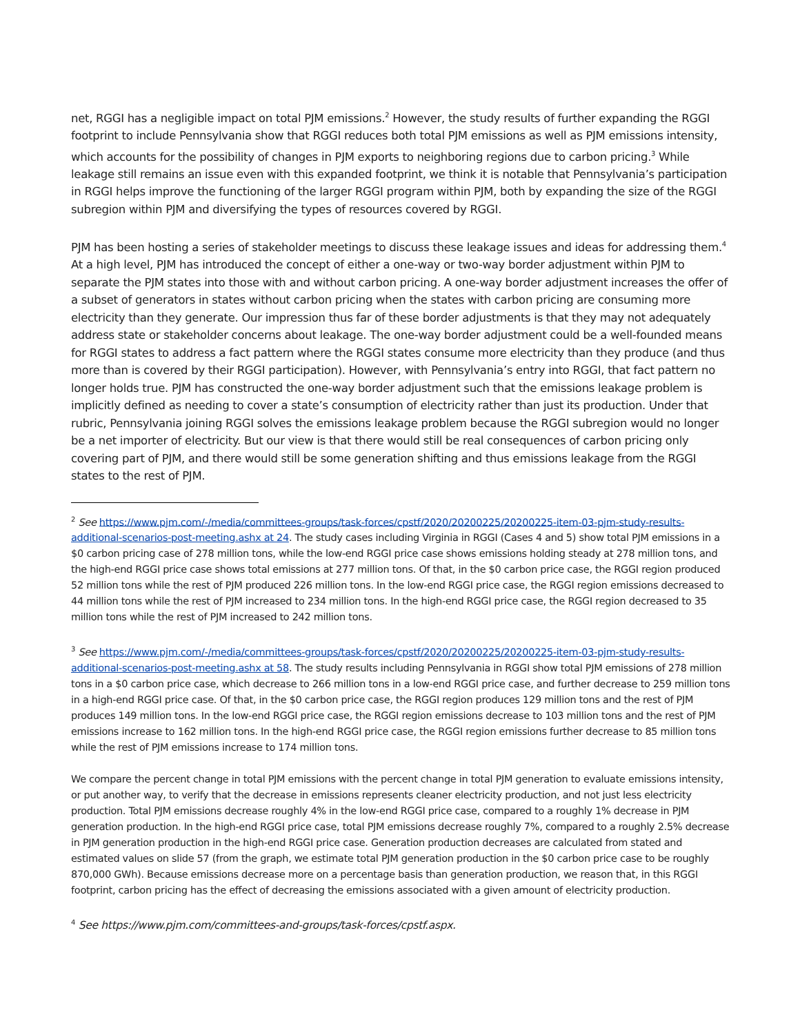net, RGGI has a negligible impact on total PJM emissions.<sup>2</sup> However, the study results of further expanding the RGGI footprint to include Pennsylvania show that RGGI reduces both total PJM emissions as well as PJM emissions intensity, which accounts for the possibility of changes in PJM exports to neighboring regions due to carbon pricing.<sup>3</sup> While leakage still remains an issue even with this expanded footprint, we think it is notable that Pennsylvania’s participation in RGGI helps improve the functioning of the larger RGGI program within PJM, both by expanding the size of the RGGI subregion within PJM and diversifying the types of resources covered by RGGI.
PJM has been hosting a series of stakeholder meetings to discuss these leakage issues and ideas for addressing them.<sup>4</sup> At a high level, PJM has introduced the concept of either a one-way or two-way border adjustment within PJM to separate the PJM states into those with and without carbon pricing. A one-way border adjustment increases the offer of a subset of generators in states without carbon pricing when the states with carbon pricing are consuming more electricity than they generate. Our impression thus far of these border adjustments is that they may not adequately address state or stakeholder concerns about leakage. The one-way border adjustment could be a well-founded means for RGGI states to address a fact pattern where the RGGI states consume more electricity than they produce (and thus more than is covered by their RGGI participation). However, with Pennsylvania’s entry into RGGI, that fact pattern no longer holds true. PJM has constructed the one-way border adjustment such that the emissions leakage problem is implicitly defined as needing to cover a state’s consumption of electricity rather than just its production. Under that rubric, Pennsylvania joining RGGI solves the emissions leakage problem because the RGGI subregion would no longer be a net importer of electricity. But our view is that there would still be real consequences of carbon pricing only covering part of PJM, and there would still be some generation shifting and thus emissions leakage from the RGGI states to the rest of PJM.
<sup>2</sup> See https://www.pjm.com/-/media/committees-groups/task-forces/cpstf/2020/20200225/20200225-item-03-pjm-study-results-additional-scenarios-post-meeting.ashx at 24. The study cases including Virginia in RGGI (Cases 4 and 5) show total PJM emissions in a $0 carbon pricing case of 278 million tons, while the low-end RGGI price case shows emissions holding steady at 278 million tons, and the high-end RGGI price case shows total emissions at 277 million tons. Of that, in the $0 carbon price case, the RGGI region produced 52 million tons while the rest of PJM produced 226 million tons. In the low-end RGGI price case, the RGGI region emissions decreased to 44 million tons while the rest of PJM increased to 234 million tons. In the high-end RGGI price case, the RGGI region decreased to 35 million tons while the rest of PJM increased to 242 million tons.
<sup>3</sup> See https://www.pjm.com/-/media/committees-groups/task-forces/cpstf/2020/20200225/20200225-item-03-pjm-study-results-additional-scenarios-post-meeting.ashx at 58. The study results including Pennsylvania in RGGI show total PJM emissions of 278 million tons in a $0 carbon price case, which decrease to 266 million tons in a low-end RGGI price case, and further decrease to 259 million tons in a high-end RGGI price case. Of that, in the $0 carbon price case, the RGGI region produces 129 million tons and the rest of PJM produces 149 million tons. In the low-end RGGI price case, the RGGI region emissions decrease to 103 million tons and the rest of PJM emissions increase to 162 million tons. In the high-end RGGI price case, the RGGI region emissions further decrease to 85 million tons while the rest of PJM emissions increase to 174 million tons.
We compare the percent change in total PJM emissions with the percent change in total PJM generation to evaluate emissions intensity, or put another way, to verify that the decrease in emissions represents cleaner electricity production, and not just less electricity production. Total PJM emissions decrease roughly 4% in the low-end RGGI price case, compared to a roughly 1% decrease in PJM generation production. In the high-end RGGI price case, total PJM emissions decrease roughly 7%, compared to a roughly 2.5% decrease in PJM generation production in the high-end RGGI price case. Generation production decreases are calculated from stated and estimated values on slide 57 (from the graph, we estimate total PJM generation production in the $0 carbon price case to be roughly 870,000 GWh). Because emissions decrease more on a percentage basis than generation production, we reason that, in this RGGI footprint, carbon pricing has the effect of decreasing the emissions associated with a given amount of electricity production.
<sup>4</sup> See https://www.pjm.com/committees-and-groups/task-forces/cpstf.aspx.